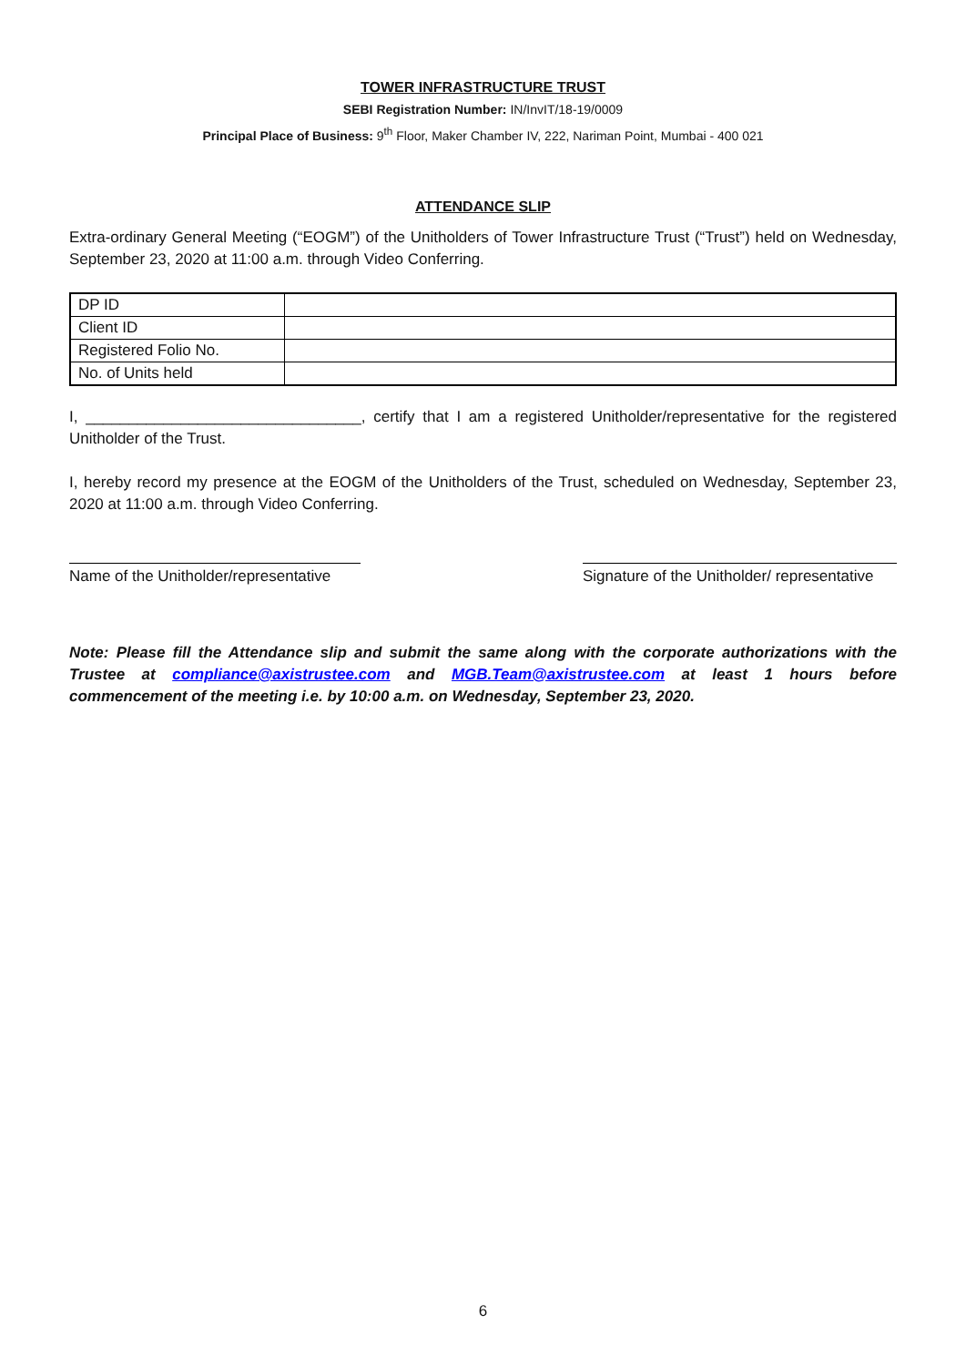TOWER INFRASTRUCTURE TRUST
SEBI Registration Number: IN/InvIT/18-19/0009
Principal Place of Business: 9<sup>th</sup> Floor, Maker Chamber IV, 222, Nariman Point, Mumbai - 400 021
ATTENDANCE SLIP
Extra-ordinary General Meeting (“EOGM”) of the Unitholders of Tower Infrastructure Trust (“Trust”) held on Wednesday, September 23, 2020 at 11:00 a.m. through Video Conferring.
| DP ID | |
| Client ID | |
| Registered Folio No. | |
| No. of Units held | |
I, ________________________________, certify that I am a registered Unitholder/representative for the registered Unitholder of the Trust.
I, hereby record my presence at the EOGM of the Unitholders of the Trust, scheduled on Wednesday, September 23, 2020 at 11:00 a.m. through Video Conferring.
Name of the Unitholder/representative
Signature of the Unitholder/ representative
Note: Please fill the Attendance slip and submit the same along with the corporate authorizations with the Trustee at compliance@axistrustee.com and MGB.Team@axistrustee.com at least 1 hours before commencement of the meeting i.e. by 10:00 a.m. on Wednesday, September 23, 2020.
6